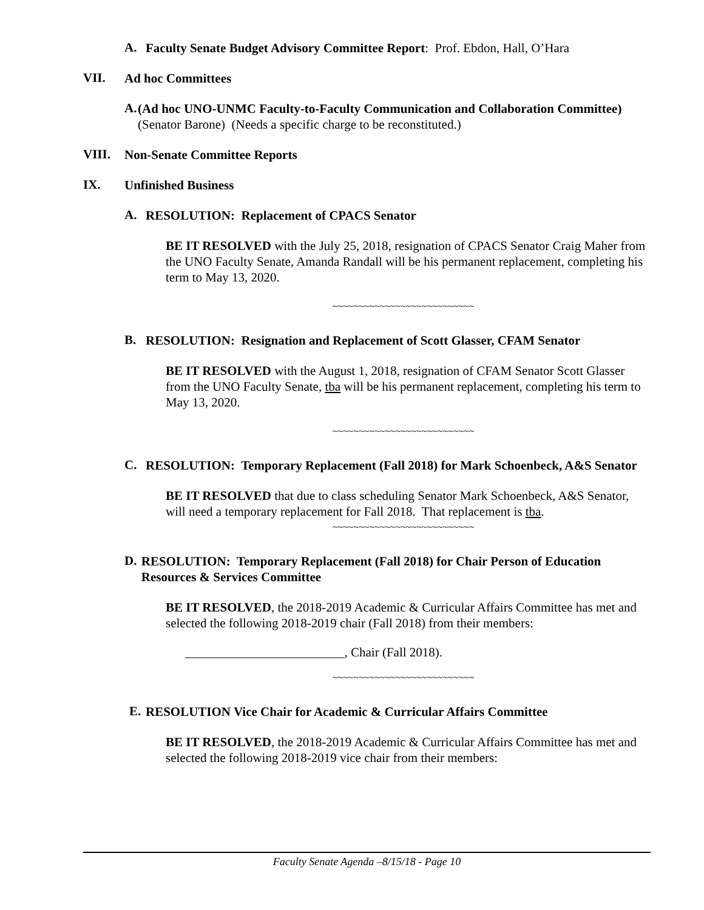A.
Faculty Senate Budget Advisory Committee Report: Prof. Ebdon, Hall, O’Hara
VII.
Ad hoc Committees
A.
(Ad hoc UNO-UNMC Faculty-to-Faculty Communication and Collaboration Committee) (Senator Barone) (Needs a specific charge to be reconstituted.)
VIII.
Non-Senate Committee Reports
IX.
Unfinished Business
A.
RESOLUTION: Replacement of CPACS Senator
BE IT RESOLVED with the July 25, 2018, resignation of CPACS Senator Craig Maher from the UNO Faculty Senate, Amanda Randall will be his permanent replacement, completing his term to May 13, 2020.
~~~~~~~~~~~~~~~~~~~~~~~~~~~
B.
RESOLUTION: Resignation and Replacement of Scott Glasser, CFAM Senator
BE IT RESOLVED with the August 1, 2018, resignation of CFAM Senator Scott Glasser from the UNO Faculty Senate, tba will be his permanent replacement, completing his term to May 13, 2020.
~~~~~~~~~~~~~~~~~~~~~~~~~~~
C.
RESOLUTION: Temporary Replacement (Fall 2018) for Mark Schoenbeck, A&S Senator
BE IT RESOLVED that due to class scheduling Senator Mark Schoenbeck, A&S Senator, will need a temporary replacement for Fall 2018. That replacement is tba.
~~~~~~~~~~~~~~~~~~~~~~~~~~~
D.
RESOLUTION: Temporary Replacement (Fall 2018) for Chair Person of Education Resources & Services Committee
BE IT RESOLVED, the 2018-2019 Academic & Curricular Affairs Committee has met and selected the following 2018-2019 chair (Fall 2018) from their members:
_________________________, Chair (Fall 2018).
~~~~~~~~~~~~~~~~~~~~~~~~~~~
E.
RESOLUTION Vice Chair for Academic & Curricular Affairs Committee
BE IT RESOLVED, the 2018-2019 Academic & Curricular Affairs Committee has met and selected the following 2018-2019 vice chair from their members:
Faculty Senate Agenda –8/15/18 - Page 10